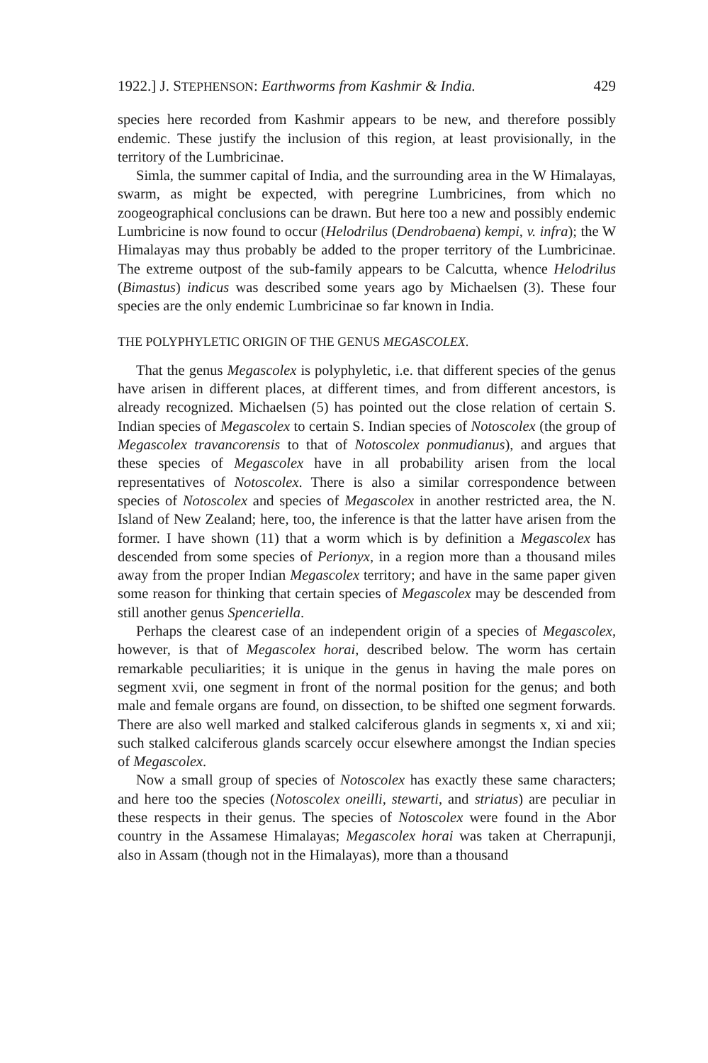1922.] J. STEPHENSON: Earthworms from Kashmir & India. 429
species here recorded from Kashmir appears to be new, and therefore possibly endemic. These justify the inclusion of this region, at least provisionally, in the territory of the Lumbricinae.
Simla, the summer capital of India, and the surrounding area in the W Himalayas, swarm, as might be expected, with peregrine Lumbricines, from which no zoogeographical conclusions can be drawn. But here too a new and possibly endemic Lumbricine is now found to occur (Helodrilus (Dendrobaena) kempi, v. infra); the W Himalayas may thus probably be added to the proper territory of the Lumbricinae. The extreme outpost of the sub-family appears to be Calcutta, whence Helodrilus (Bimastus) indicus was described some years ago by Michaelsen (3). These four species are the only endemic Lumbricinae so far known in India.
THE POLYPHYLETIC ORIGIN OF THE GENUS MEGASCOLEX.
That the genus Megascolex is polyphyletic, i.e. that different species of the genus have arisen in different places, at different times, and from different ancestors, is already recognized. Michaelsen (5) has pointed out the close relation of certain S. Indian species of Megascolex to certain S. Indian species of Notoscolex (the group of Megascolex travancorensis to that of Notoscolex ponmudianus), and argues that these species of Megascolex have in all probability arisen from the local representatives of Notoscolex. There is also a similar correspondence between species of Notoscolex and species of Megascolex in another restricted area, the N. Island of New Zealand; here, too, the inference is that the latter have arisen from the former. I have shown (11) that a worm which is by definition a Megascolex has descended from some species of Perionyx, in a region more than a thousand miles away from the proper Indian Megascolex territory; and have in the same paper given some reason for thinking that certain species of Megascolex may be descended from still another genus Spenceriella.
Perhaps the clearest case of an independent origin of a species of Megascolex, however, is that of Megascolex horai, described below. The worm has certain remarkable peculiarities; it is unique in the genus in having the male pores on segment xvii, one segment in front of the normal position for the genus; and both male and female organs are found, on dissection, to be shifted one segment forwards. There are also well marked and stalked calciferous glands in segments x, xi and xii; such stalked calciferous glands scarcely occur elsewhere amongst the Indian species of Megascolex.
Now a small group of species of Notoscolex has exactly these same characters; and here too the species (Notoscolex oneilli, stewarti, and striatus) are peculiar in these respects in their genus. The species of Notoscolex were found in the Abor country in the Assamese Himalayas; Megascolex horai was taken at Cherrapunji, also in Assam (though not in the Himalayas), more than a thousand